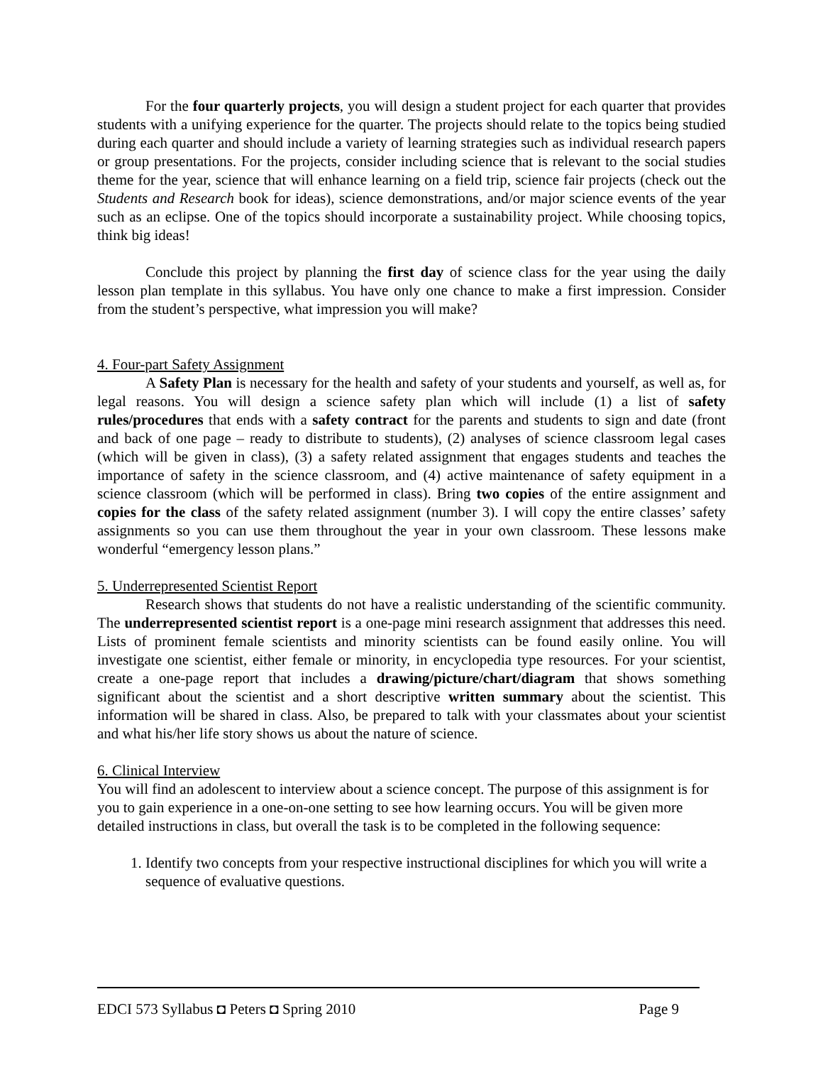For the four quarterly projects, you will design a student project for each quarter that provides students with a unifying experience for the quarter. The projects should relate to the topics being studied during each quarter and should include a variety of learning strategies such as individual research papers or group presentations. For the projects, consider including science that is relevant to the social studies theme for the year, science that will enhance learning on a field trip, science fair projects (check out the Students and Research book for ideas), science demonstrations, and/or major science events of the year such as an eclipse. One of the topics should incorporate a sustainability project. While choosing topics, think big ideas!
Conclude this project by planning the first day of science class for the year using the daily lesson plan template in this syllabus. You have only one chance to make a first impression. Consider from the student’s perspective, what impression you will make?
4. Four-part Safety Assignment
A Safety Plan is necessary for the health and safety of your students and yourself, as well as, for legal reasons. You will design a science safety plan which will include (1) a list of safety rules/procedures that ends with a safety contract for the parents and students to sign and date (front and back of one page – ready to distribute to students), (2) analyses of science classroom legal cases (which will be given in class), (3) a safety related assignment that engages students and teaches the importance of safety in the science classroom, and (4) active maintenance of safety equipment in a science classroom (which will be performed in class). Bring two copies of the entire assignment and copies for the class of the safety related assignment (number 3). I will copy the entire classes’ safety assignments so you can use them throughout the year in your own classroom. These lessons make wonderful “emergency lesson plans.”
5. Underrepresented Scientist Report
Research shows that students do not have a realistic understanding of the scientific community. The underrepresented scientist report is a one-page mini research assignment that addresses this need. Lists of prominent female scientists and minority scientists can be found easily online. You will investigate one scientist, either female or minority, in encyclopedia type resources. For your scientist, create a one-page report that includes a drawing/picture/chart/diagram that shows something significant about the scientist and a short descriptive written summary about the scientist. This information will be shared in class. Also, be prepared to talk with your classmates about your scientist and what his/her life story shows us about the nature of science.
6. Clinical Interview
You will find an adolescent to interview about a science concept. The purpose of this assignment is for you to gain experience in a one-on-one setting to see how learning occurs. You will be given more detailed instructions in class, but overall the task is to be completed in the following sequence:
1. Identify two concepts from your respective instructional disciplines for which you will write a sequence of evaluative questions.
EDCI 573 Syllabus ◘ Peters ◘ Spring 2010 Page 9